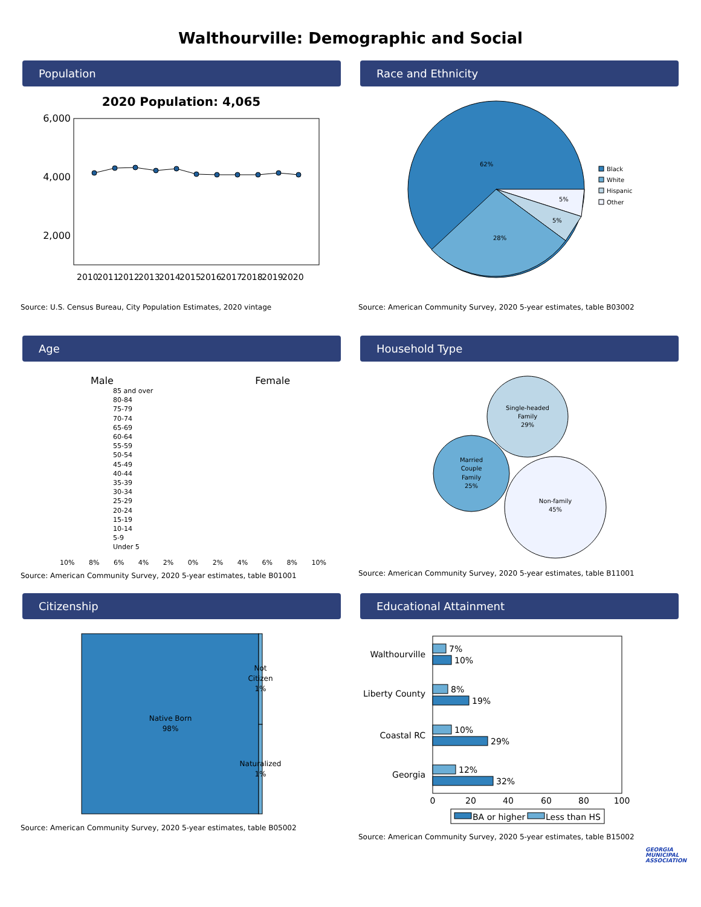Walthourville: Demographic and Social
Population
2020 Population: 4,065
6,000
4,000
2,000
2010
2011
2012
2013
2014
2015
2016
2017
2018
2019
2020
Source: U.S. Census Bureau, City Population Estimates, 2020 vintage
Race and Ethnicity
62%
28%
5%
5%
Black
White
Hispanic
Other
Source: American Community Survey, 2020 5-year estimates, table B03002
Age
Male Female
85 and over
80-84
75-79
70-74
65-69
60-64
55-59
50-54
45-49
40-44
35-39
30-34
25-29
20-24
15-19
10-14
5-9
Under 5
10% 8% 6% 4% 2% 0% 2% 4% 6% 8% 10%
Source: American Community Survey, 2020 5-year estimates, table B01001
Household Type
Single-headed
Family
29%
Married
Couple
Family
25%
Non-family
45%
Source: American Community Survey, 2020 5-year estimates, table B11001
Citizenship
Native Born
98%
Not
Citizen
1%
Naturalized
1%
Source: American Community Survey, 2020 5-year estimates, table B05002
Educational Attainment
Walthourville
Liberty County
Coastal RC
Georgia
7%
10%
8%
19%
10%
29%
12%
32%
0
20
40
60
80
100
BA or higher
Less than HS
Source: American Community Survey, 2020 5-year estimates, table B15002
GEORGIA
MUNICIPAL
ASSOCIATION